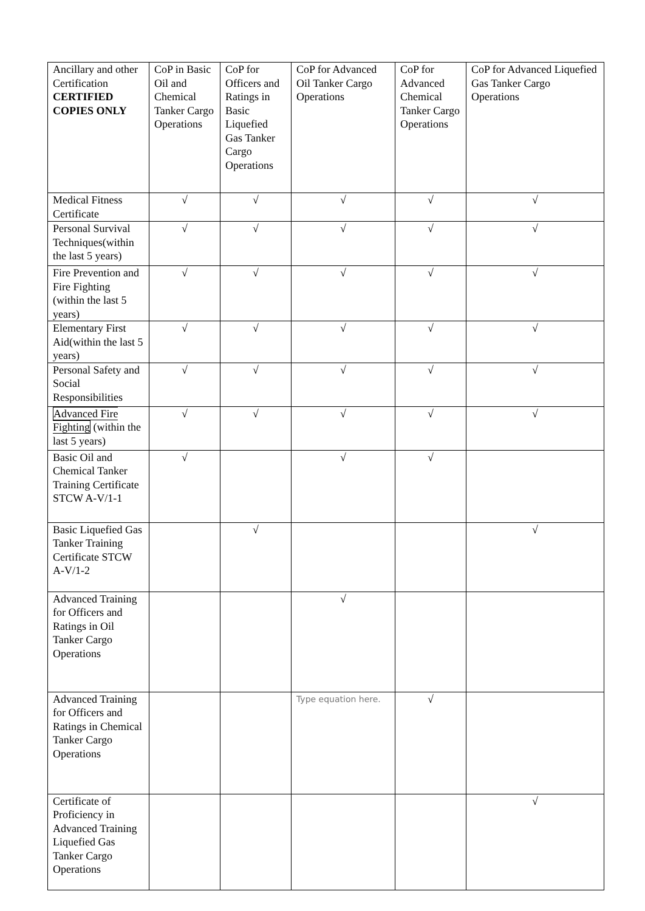| Ancillary and other Certification CERTIFIED COPIES ONLY | CoP in Basic Oil and Chemical Tanker Cargo Operations | CoP for Officers and Ratings in Basic Liquefied Gas Tanker Cargo Operations | CoP for Advanced Oil Tanker Cargo Operations | CoP for Advanced Chemical Tanker Cargo Operations | CoP for Advanced Liquefied Gas Tanker Cargo Operations |
| --- | --- | --- | --- | --- | --- |
| Medical Fitness Certificate | √ | √ | √ | √ | √ |
| Personal Survival Techniques(within the last 5 years) | √ | √ | √ | √ | √ |
| Fire Prevention and Fire Fighting (within the last 5 years) | √ | √ | √ | √ | √ |
| Elementary First Aid(within the last 5 years) | √ | √ | √ | √ | √ |
| Personal Safety and Social Responsibilities | √ | √ | √ | √ | √ |
| Advanced Fire Fighting (within the last 5 years) | √ | √ | √ | √ | √ |
| Basic Oil and Chemical Tanker Training Certificate STCW A-V/1-1 | √ | | √ | √ | |
| Basic Liquefied Gas Tanker Training Certificate STCW A-V/1-2 | | √ | | | √ |
| Advanced Training for Officers and Ratings in Oil Tanker Cargo Operations | | | √ | | |
| Advanced Training for Officers and Ratings in Chemical Tanker Cargo Operations | | | Type equation here. | √ | |
| Certificate of Proficiency in Advanced Training Liquefied Gas Tanker Cargo Operations | | | | | √ |